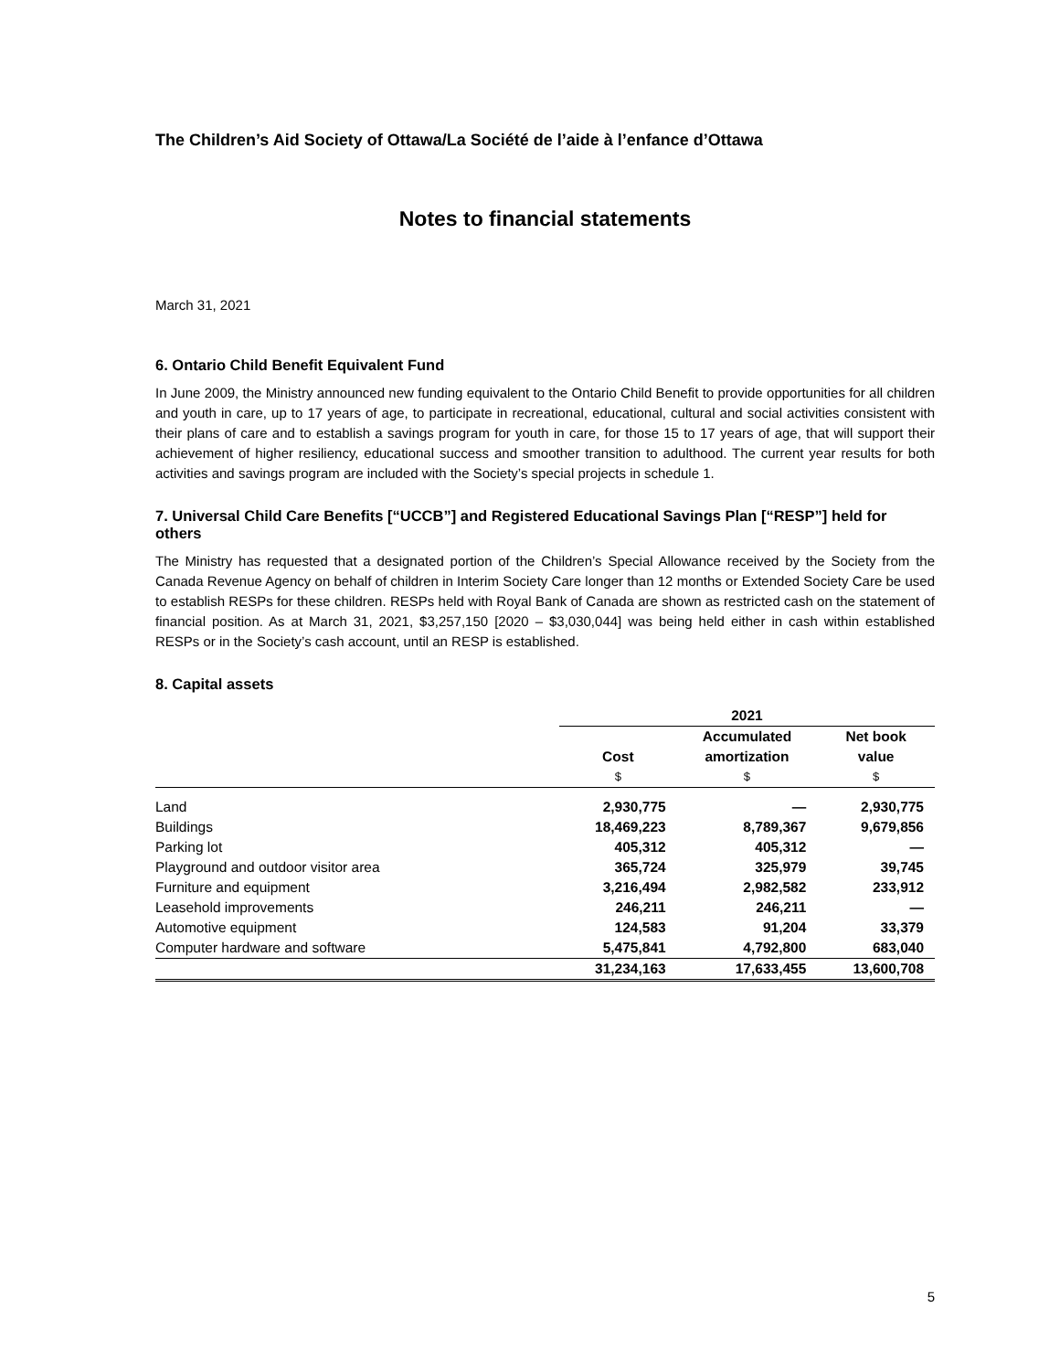The Children’s Aid Society of Ottawa/La Société de l’aide à l’enfance d’Ottawa
Notes to financial statements
March 31, 2021
6. Ontario Child Benefit Equivalent Fund
In June 2009, the Ministry announced new funding equivalent to the Ontario Child Benefit to provide opportunities for all children and youth in care, up to 17 years of age, to participate in recreational, educational, cultural and social activities consistent with their plans of care and to establish a savings program for youth in care, for those 15 to 17 years of age, that will support their achievement of higher resiliency, educational success and smoother transition to adulthood. The current year results for both activities and savings program are included with the Society’s special projects in schedule 1.
7. Universal Child Care Benefits [“UCCB”] and Registered Educational Savings Plan [“RESP”] held for others
The Ministry has requested that a designated portion of the Children’s Special Allowance received by the Society from the Canada Revenue Agency on behalf of children in Interim Society Care longer than 12 months or Extended Society Care be used to establish RESPs for these children. RESPs held with Royal Bank of Canada are shown as restricted cash on the statement of financial position. As at March 31, 2021, $3,257,150 [2020 – $3,030,044] was being held either in cash within established RESPs or in the Society’s cash account, until an RESP is established.
8. Capital assets
| | 2021 | | |
| | Cost | Accumulated amortization | Net book value |
| | $ | $ | $ |
| Land | 2,930,775 | — | 2,930,775 |
| Buildings | 18,469,223 | 8,789,367 | 9,679,856 |
| Parking lot | 405,312 | 405,312 | — |
| Playground and outdoor visitor area | 365,724 | 325,979 | 39,745 |
| Furniture and equipment | 3,216,494 | 2,982,582 | 233,912 |
| Leasehold improvements | 246,211 | 246,211 | — |
| Automotive equipment | 124,583 | 91,204 | 33,379 |
| Computer hardware and software | 5,475,841 | 4,792,800 | 683,040 |
| | 31,234,163 | 17,633,455 | 13,600,708 |
5